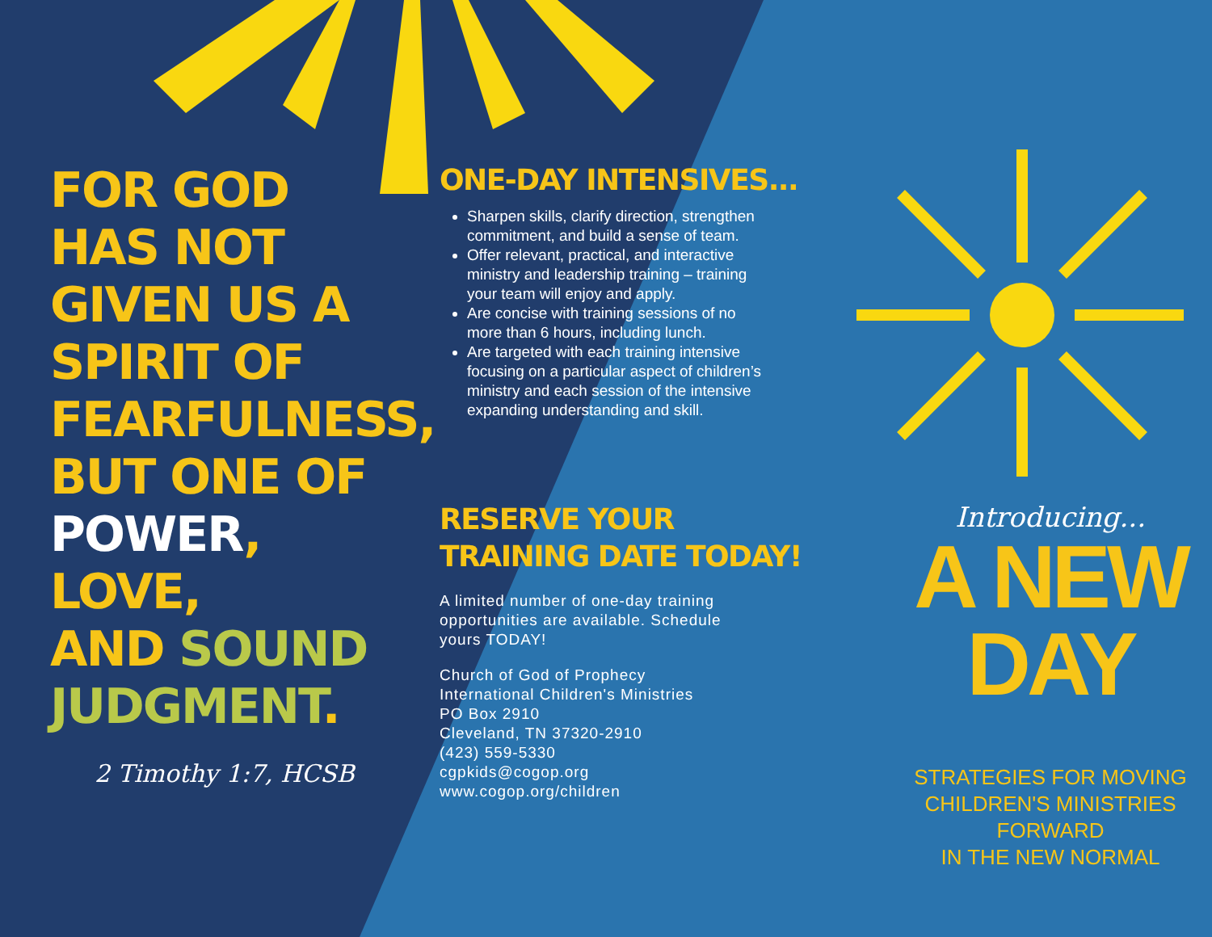FOR GOD
HAS NOT
GIVEN US A
SPIRIT OF
FEARFULNESS,
BUT ONE OF
POWER, LOVE,
AND SOUND
JUDGMENT.
2 Timothy 1:7, HCSB
ONE-DAY INTENSIVES...
Sharpen skills, clarify direction, strengthen commitment, and build a sense of team.
Offer relevant, practical, and interactive ministry and leadership training – training your team will enjoy and apply.
Are concise with training sessions of no more than 6 hours, including lunch.
Are targeted with each training intensive focusing on a particular aspect of children’s ministry and each session of the intensive expanding understanding and skill.
RESERVE YOUR
TRAINING DATE TODAY!
A limited number of one-day training opportunities are available. Schedule yours TODAY!
Church of God of Prophecy
International Children's Ministries
PO Box 2910
Cleveland, TN 37320-2910
(423) 559-5330
cgpkids@cogop.org
www.cogop.org/children
Introducing...
A NEW
DAY
STRATEGIES FOR MOVING
CHILDREN'S MINISTRIES
FORWARD
IN THE NEW NORMAL